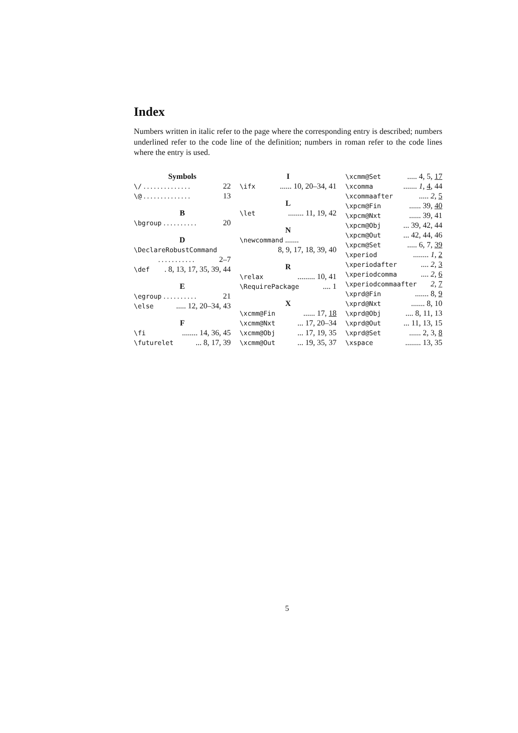Index
Numbers written in italic refer to the page where the corresponding entry is described; numbers underlined refer to the code line of the definition; numbers in roman refer to the code lines where the entry is used.
Symbols
\/.............. 22
\@.............. 13
B
\bgroup.......... 20
D
\DeclareRobustCommand
........... 2–7
\def. 8, 13, 17, 35, 39, 44
E
\egroup.......... 21
\else..... 12, 20–34, 43
F
\fi........ 14, 36, 45
\futurelet... 8, 17, 39
I
\ifx...... 10, 20–34, 41
L
\let........ 11, 19, 42
N
\newcommand .......
8, 9, 17, 18, 39, 40
R
\relax......... 10, 41
\RequirePackage.... 1
X
\xcmm@Fin...... 17, 18
\xcmm@Nxt... 17, 20–34
\xcmm@Obj... 17, 19, 35
\xcmm@Out... 19, 35, 37
\xcmm@Set..... 4, 5, 17
\xcomma....... 1, 4, 44
\xcommaafter..... 2, 5
\xpcm@Fin...... 39, 40
\xpcm@Nxt...... 39, 41
\xpcm@Obj... 39, 42, 44
\xpcm@Out... 42, 44, 46
\xpcm@Set..... 6, 7, 39
\xperiod........ 1, 2
\xperiodafter.... 2, 3
\xperiodcomma.... 2, 6
\xperiodcommaafter 2, 7
\xprd@Fin....... 8, 9
\xprd@Nxt....... 8, 10
\xprd@Obj.... 8, 11, 13
\xprd@Out... 11, 13, 15
\xprd@Set...... 2, 3, 8
\xspace........ 13, 35
5